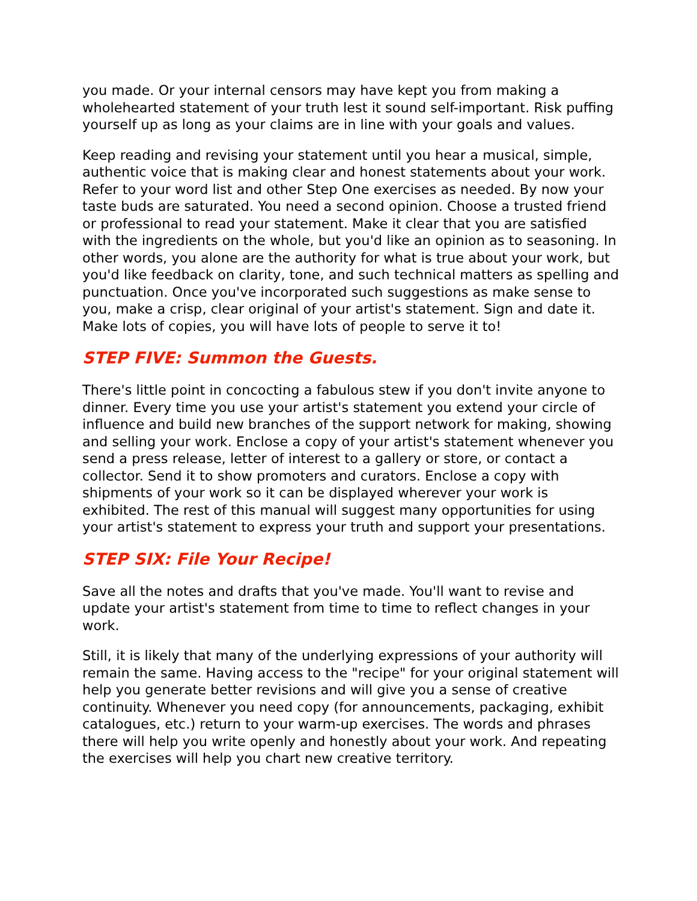you made. Or your internal censors may have kept you from making a wholehearted statement of your truth lest it sound self-important. Risk puffing yourself up as long as your claims are in line with your goals and values.
Keep reading and revising your statement until you hear a musical, simple, authentic voice that is making clear and honest statements about your work. Refer to your word list and other Step One exercises as needed. By now your taste buds are saturated. You need a second opinion. Choose a trusted friend or professional to read your statement. Make it clear that you are satisfied with the ingredients on the whole, but you'd like an opinion as to seasoning. In other words, you alone are the authority for what is true about your work, but you'd like feedback on clarity, tone, and such technical matters as spelling and punctuation. Once you've incorporated such suggestions as make sense to you, make a crisp, clear original of your artist's statement. Sign and date it. Make lots of copies, you will have lots of people to serve it to!
STEP FIVE: Summon the Guests.
There's little point in concocting a fabulous stew if you don't invite anyone to dinner. Every time you use your artist's statement you extend your circle of influence and build new branches of the support network for making, showing and selling your work. Enclose a copy of your artist's statement whenever you send a press release, letter of interest to a gallery or store, or contact a collector. Send it to show promoters and curators. Enclose a copy with shipments of your work so it can be displayed wherever your work is exhibited. The rest of this manual will suggest many opportunities for using your artist's statement to express your truth and support your presentations.
STEP SIX: File Your Recipe!
Save all the notes and drafts that you've made. You'll want to revise and update your artist's statement from time to time to reflect changes in your work.
Still, it is likely that many of the underlying expressions of your authority will remain the same. Having access to the "recipe" for your original statement will help you generate better revisions and will give you a sense of creative continuity. Whenever you need copy (for announcements, packaging, exhibit catalogues, etc.) return to your warm-up exercises. The words and phrases there will help you write openly and honestly about your work. And repeating the exercises will help you chart new creative territory.